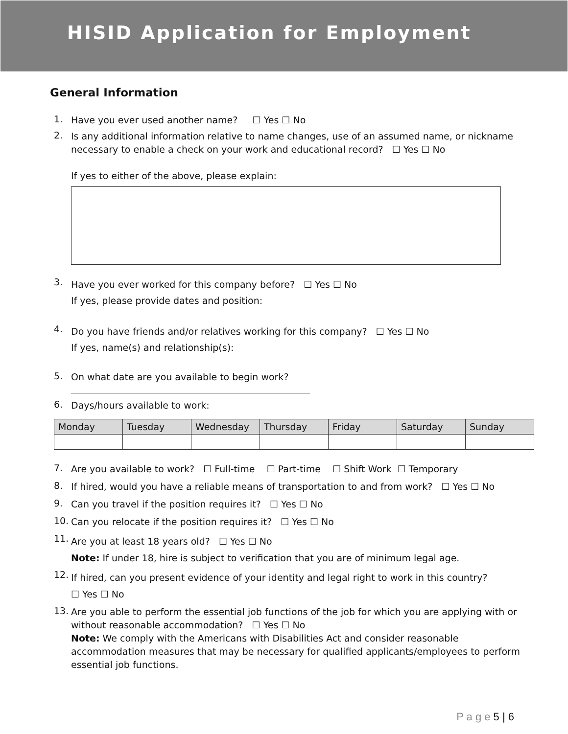HISID Application for Employment
General Information
1. Have you ever used another name? ☐ Yes ☐ No
2. Is any additional information relative to name changes, use of an assumed name, or nickname necessary to enable a check on your work and educational record? ☐ Yes ☐ No
If yes to either of the above, please explain:
3. Have you ever worked for this company before? ☐ Yes ☐ No
If yes, please provide dates and position:
4. Do you have friends and/or relatives working for this company? ☐ Yes ☐ No
If yes, name(s) and relationship(s):
5. On what date are you available to begin work?
6. Days/hours available to work:
| Monday | Tuesday | Wednesday | Thursday | Friday | Saturday | Sunday |
| --- | --- | --- | --- | --- | --- | --- |
7. Are you available to work? ☐ Full-time ☐ Part-time ☐ Shift Work ☐ Temporary
8. If hired, would you have a reliable means of transportation to and from work? ☐ Yes ☐ No
9. Can you travel if the position requires it? ☐ Yes ☐ No
10. Can you relocate if the position requires it? ☐ Yes ☐ No
11. Are you at least 18 years old? ☐ Yes ☐ No
Note: If under 18, hire is subject to verification that you are of minimum legal age.
12. If hired, can you present evidence of your identity and legal right to work in this country?
☐ Yes ☐ No
13. Are you able to perform the essential job functions of the job for which you are applying with or without reasonable accommodation? ☐ Yes ☐ No
Note: We comply with the Americans with Disabilities Act and consider reasonable accommodation measures that may be necessary for qualified applicants/employees to perform essential job functions.
P a g e 5 | 6